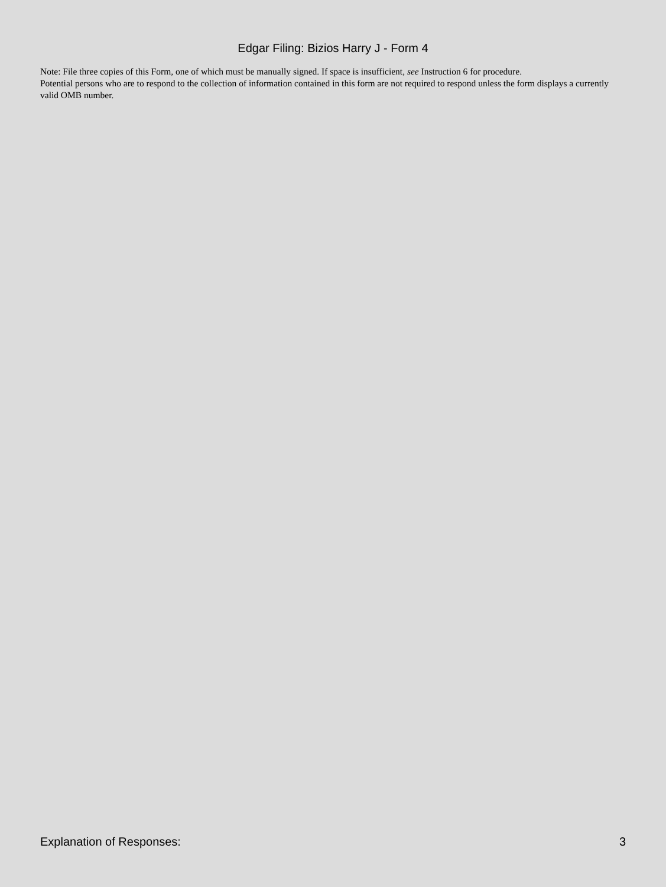Edgar Filing: Bizios Harry J - Form 4
Note: File three copies of this Form, one of which must be manually signed. If space is insufficient, see Instruction 6 for procedure.
Potential persons who are to respond to the collection of information contained in this form are not required to respond unless the form displays a currently valid OMB number.
Explanation of Responses: 3